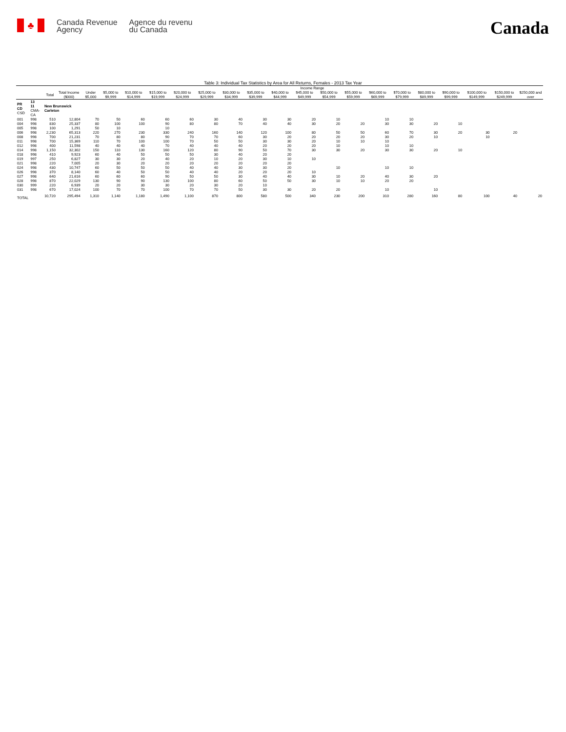♣
Canada Revenue
Agency
Agence du revenu
du Canada
Canada
Table 3: Individual Tax Statistics by Area for All Returns, Females - 2013 Tax Year
| | | | | Income Range | | | | | | | | | | | | | | | | | | |
| --- | --- | --- | --- | --- | --- | --- | --- | --- | --- | --- | --- | --- | --- | --- | --- | --- | --- | --- | --- | --- | --- | --- |
| | | Total | Total Income ($000) | Under $5,000 | $5,000 to $9,999 | $10,000 to $14,999 | $15,000 to $19,999 | $20,000 to $24,999 | $25,000 to $29,999 | $30,000 to $34,999 | $35,000 to $39,999 | $40,000 to $44,999 | $45,000 to $49,999 | $50,000 to $54,999 | $55,000 to $59,999 | $60,000 to $69,999 | $70,000 to $79,999 | $80,000 to $89,999 | $90,000 to $99,999 | $100,000 to $149,999 | $150,000 to $249,999 | $250,000 and over |
| PR CD CSD | 13 11 CMA-CA | New Brunswick Carleton | | | | | | | | | | | | | | | | | | | | |
| 001 | 998 | 510 | 12,804 | 70 | 50 | 60 | 60 | 60 | 30 | 40 | 30 | 30 | 20 | 10 | | 10 | 10 | | | | | |
| 004 | 998 | 830 | 25,337 | 80 | 100 | 100 | 90 | 80 | 80 | 70 | 40 | 40 | 30 | 20 | 20 | 30 | 30 | 20 | 10 | | | |
| 005 | 998 | 100 | 1,291 | 50 | 10 | | 10 | | | | | | | | | | | | | | | |
| 006 | 998 | 2,230 | 65,313 | 220 | 270 | 230 | 330 | 240 | 160 | 140 | 120 | 100 | 80 | 50 | 50 | 60 | 70 | 30 | 20 | 30 | 20 | |
| 008 | 998 | 700 | 21,231 | 70 | 80 | 80 | 90 | 70 | 70 | 60 | 30 | 20 | 20 | 20 | 20 | 30 | 20 | 10 | | 10 | | |
| 011 | 998 | 700 | 15,369 | 110 | 70 | 100 | 100 | 70 | 50 | 50 | 30 | 30 | 20 | 10 | 10 | 10 | | | | | | |
| 012 | 998 | 400 | 11,598 | 40 | 40 | 40 | 70 | 40 | 40 | 40 | 20 | 20 | 20 | 10 | | 10 | 10 | | | | | |
| 014 | 998 | 1,150 | 32,302 | 150 | 110 | 130 | 160 | 120 | 80 | 90 | 50 | 70 | 30 | 30 | 20 | 30 | 30 | 20 | 10 | | | |
| 018 | 998 | 410 | 9,923 | 60 | 40 | 50 | 50 | 50 | 30 | 40 | 20 | 20 | | | | | | | | | | |
| 019 | 997 | 250 | 6,827 | 30 | 30 | 20 | 40 | 20 | 10 | 20 | 30 | 10 | 10 | | | | | | | | | |
| 021 | 998 | 220 | 7,005 | 20 | 30 | 20 | 20 | 20 | 20 | 20 | 20 | 20 | | | | | | | | | | |
| 024 | 998 | 430 | 10,747 | 60 | 50 | 50 | 50 | 40 | 40 | 30 | 30 | 20 | | 10 | | 10 | 10 | | | | | |
| 026 | 998 | 370 | 8,140 | 60 | 40 | 50 | 50 | 40 | 40 | 20 | 20 | 20 | 10 | | | | | | | | | |
| 027 | 998 | 640 | 21,616 | 60 | 60 | 60 | 90 | 50 | 50 | 30 | 40 | 40 | 30 | 10 | 20 | 40 | 30 | 20 | | | | |
| 028 | 998 | 870 | 22,029 | 130 | 90 | 90 | 130 | 100 | 80 | 60 | 50 | 50 | 30 | 10 | 10 | 20 | 20 | | | | | |
| 030 | 999 | 220 | 6,939 | 20 | 20 | 30 | 30 | 20 | 30 | 20 | 10 | | | | | | | | | | | |
| 031 | 998 | 670 | 17,024 | 100 | 70 | 70 | 100 | 70 | 70 | 50 | 30 | 30 | 20 | 20 | | 10 | | 10 | | | | |
| TOTAL | | 10,720 | 295,494 | 1,310 | 1,140 | 1,180 | 1,490 | 1,100 | 870 | 800 | 580 | 500 | 340 | 230 | 200 | 310 | 280 | 160 | 80 | 100 | 40 | 20 |